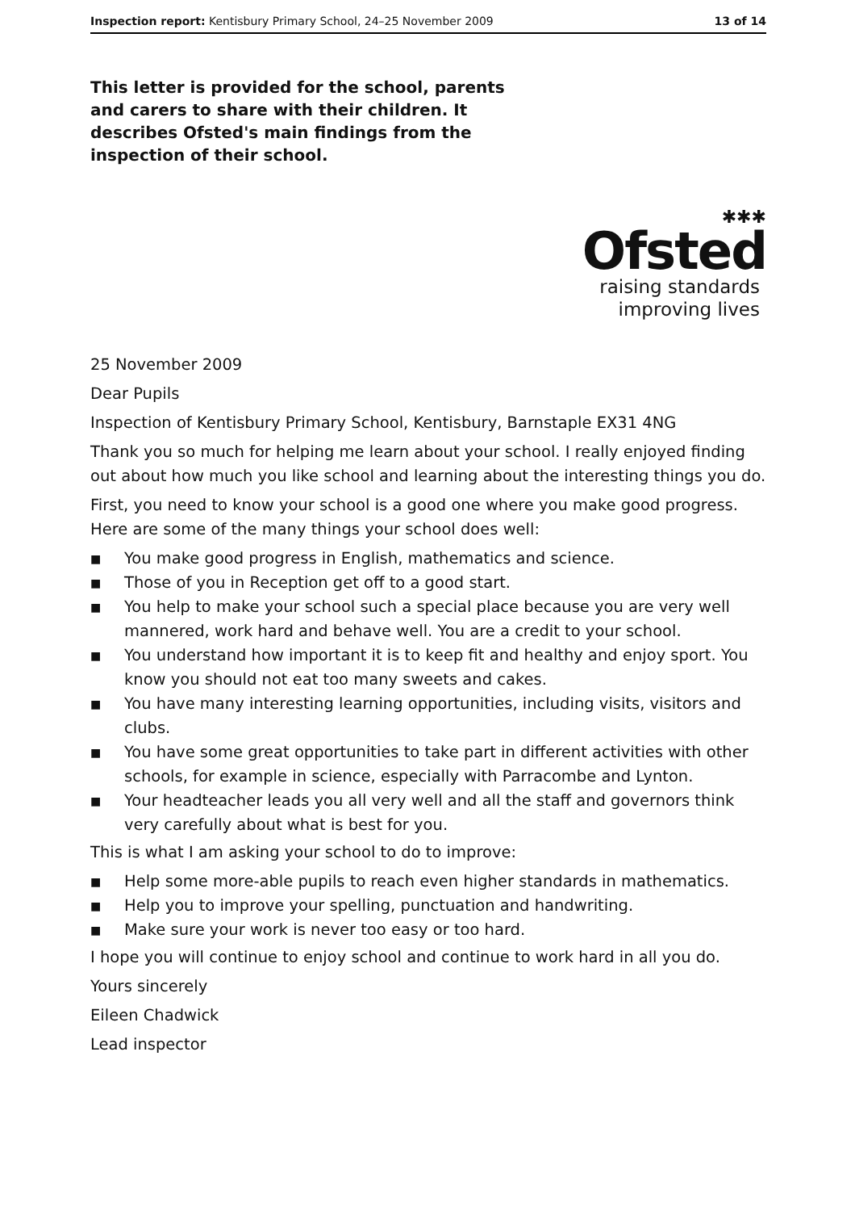Inspection report: Kentisbury Primary School, 24–25 November 2009 13 of 14
This letter is provided for the school, parents and carers to share with their children. It describes Ofsted's main findings from the inspection of their school.
✱✱✱
Ofsted
raising standards
improving lives
25 November 2009
Dear Pupils
Inspection of Kentisbury Primary School, Kentisbury, Barnstaple EX31 4NG
Thank you so much for helping me learn about your school. I really enjoyed finding out about how much you like school and learning about the interesting things you do.
First, you need to know your school is a good one where you make good progress. Here are some of the many things your school does well:
■ You make good progress in English, mathematics and science.
■ Those of you in Reception get off to a good start.
■ You help to make your school such a special place because you are very well mannered, work hard and behave well. You are a credit to your school.
■ You understand how important it is to keep fit and healthy and enjoy sport. You know you should not eat too many sweets and cakes.
■ You have many interesting learning opportunities, including visits, visitors and clubs.
■ You have some great opportunities to take part in different activities with other schools, for example in science, especially with Parracombe and Lynton.
■ Your headteacher leads you all very well and all the staff and governors think very carefully about what is best for you.
This is what I am asking your school to do to improve:
■ Help some more-able pupils to reach even higher standards in mathematics.
■ Help you to improve your spelling, punctuation and handwriting.
■ Make sure your work is never too easy or too hard.
I hope you will continue to enjoy school and continue to work hard in all you do.
Yours sincerely
Eileen Chadwick
Lead inspector